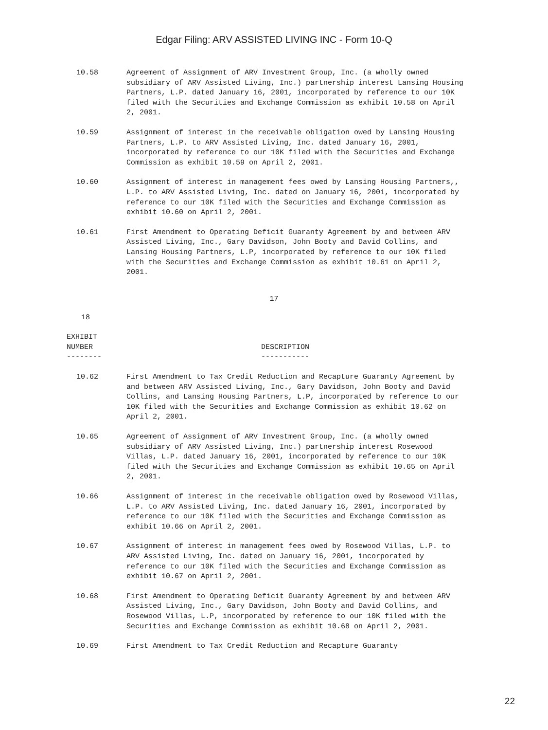Edgar Filing: ARV ASSISTED LIVING INC - Form 10-Q
10.58 Agreement of Assignment of ARV Investment Group, Inc. (a wholly owned subsidiary of ARV Assisted Living, Inc.) partnership interest Lansing Housing Partners, L.P. dated January 16, 2001, incorporated by reference to our 10K filed with the Securities and Exchange Commission as exhibit 10.58 on April 2, 2001.
10.59 Assignment of interest in the receivable obligation owed by Lansing Housing Partners, L.P. to ARV Assisted Living, Inc. dated January 16, 2001, incorporated by reference to our 10K filed with the Securities and Exchange Commission as exhibit 10.59 on April 2, 2001.
10.60 Assignment of interest in management fees owed by Lansing Housing Partners,, L.P. to ARV Assisted Living, Inc. dated on January 16, 2001, incorporated by reference to our 10K filed with the Securities and Exchange Commission as exhibit 10.60 on April 2, 2001.
10.61 First Amendment to Operating Deficit Guaranty Agreement by and between ARV Assisted Living, Inc., Gary Davidson, John Booty and David Collins, and Lansing Housing Partners, L.P, incorporated by reference to our 10K filed with the Securities and Exchange Commission as exhibit 10.61 on April 2, 2001.
17
18
EXHIBIT
NUMBER DESCRIPTION
-------- -----------
10.62 First Amendment to Tax Credit Reduction and Recapture Guaranty Agreement by and between ARV Assisted Living, Inc., Gary Davidson, John Booty and David Collins, and Lansing Housing Partners, L.P, incorporated by reference to our 10K filed with the Securities and Exchange Commission as exhibit 10.62 on April 2, 2001.
10.65 Agreement of Assignment of ARV Investment Group, Inc. (a wholly owned subsidiary of ARV Assisted Living, Inc.) partnership interest Rosewood Villas, L.P. dated January 16, 2001, incorporated by reference to our 10K filed with the Securities and Exchange Commission as exhibit 10.65 on April 2, 2001.
10.66 Assignment of interest in the receivable obligation owed by Rosewood Villas, L.P. to ARV Assisted Living, Inc. dated January 16, 2001, incorporated by reference to our 10K filed with the Securities and Exchange Commission as exhibit 10.66 on April 2, 2001.
10.67 Assignment of interest in management fees owed by Rosewood Villas, L.P. to ARV Assisted Living, Inc. dated on January 16, 2001, incorporated by reference to our 10K filed with the Securities and Exchange Commission as exhibit 10.67 on April 2, 2001.
10.68 First Amendment to Operating Deficit Guaranty Agreement by and between ARV Assisted Living, Inc., Gary Davidson, John Booty and David Collins, and Rosewood Villas, L.P, incorporated by reference to our 10K filed with the Securities and Exchange Commission as exhibit 10.68 on April 2, 2001.
10.69 First Amendment to Tax Credit Reduction and Recapture Guaranty
22